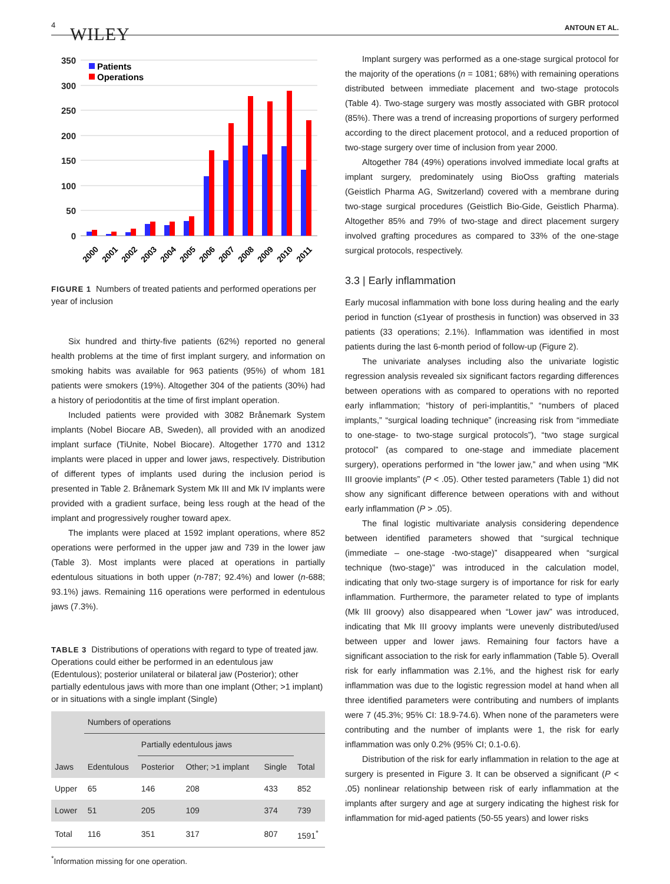4 WILEY ANTOUN ET AL.
350
300
250
200
150
100
50
0
Patients
Operations
2000
2001
2002
2003
2004
2005
2006
2007
2008
2009
2010
2011
FIGURE 1 Numbers of treated patients and performed operations per year of inclusion
Six hundred and thirty-five patients (62%) reported no general health problems at the time of first implant surgery, and information on smoking habits was available for 963 patients (95%) of whom 181 patients were smokers (19%). Altogether 304 of the patients (30%) had a history of periodontitis at the time of first implant operation.
Included patients were provided with 3082 Brånemark System implants (Nobel Biocare AB, Sweden), all provided with an anodized implant surface (TiUnite, Nobel Biocare). Altogether 1770 and 1312 implants were placed in upper and lower jaws, respectively. Distribution of different types of implants used during the inclusion period is presented in Table 2. Brånemark System Mk III and Mk IV implants were provided with a gradient surface, being less rough at the head of the implant and progressively rougher toward apex.
The implants were placed at 1592 implant operations, where 852 operations were performed in the upper jaw and 739 in the lower jaw (Table 3). Most implants were placed at operations in partially edentulous situations in both upper (n-787; 92.4%) and lower (n-688; 93.1%) jaws. Remaining 116 operations were performed in edentulous jaws (7.3%).
TABLE 3 Distributions of operations with regard to type of treated jaw. Operations could either be performed in an edentulous jaw (Edentulous); posterior unilateral or bilateral jaw (Posterior); other partially edentulous jaws with more than one implant (Other; >1 implant) or in situations with a single implant (Single)
| | Numbers of operations | | | | |
| --- | --- | --- | --- | --- | --- |
| | | Partially edentulous jaws | | | |
| Jaws | Edentulous | Posterior | Other; >1 implant | Single | Total |
| Upper | 65 | 146 | 208 | 433 | 852 |
| Lower | 51 | 205 | 109 | 374 | 739 |
| Total | 116 | 351 | 317 | 807 | 1591<sup>*</sup> |
<sup>*</sup> Information missing for one operation.
Implant surgery was performed as a one-stage surgical protocol for the majority of the operations (n = 1081; 68%) with remaining operations distributed between immediate placement and two-stage protocols (Table 4). Two-stage surgery was mostly associated with GBR protocol (85%). There was a trend of increasing proportions of surgery performed according to the direct placement protocol, and a reduced proportion of two-stage surgery over time of inclusion from year 2000.
Altogether 784 (49%) operations involved immediate local grafts at implant surgery, predominately using BioOss grafting materials (Geistlich Pharma AG, Switzerland) covered with a membrane during two-stage surgical procedures (Geistlich Bio-Gide, Geistlich Pharma). Altogether 85% and 79% of two-stage and direct placement surgery involved grafting procedures as compared to 33% of the one-stage surgical protocols, respectively.
3.3 | Early inflammation
Early mucosal inflammation with bone loss during healing and the early period in function (≤1year of prosthesis in function) was observed in 33 patients (33 operations; 2.1%). Inflammation was identified in most patients during the last 6-month period of follow-up (Figure 2).
The univariate analyses including also the univariate logistic regression analysis revealed six significant factors regarding differences between operations with as compared to operations with no reported early inflammation; “history of peri-implantitis,” “numbers of placed implants,” “surgical loading technique” (increasing risk from “immediate to one-stage- to two-stage surgical protocols”), “two stage surgical protocol” (as compared to one-stage and immediate placement surgery), operations performed in “the lower jaw,” and when using “MK III groovie implants” (P < .05). Other tested parameters (Table 1) did not show any significant difference between operations with and without early inflammation (P > .05).
The final logistic multivariate analysis considering dependence between identified parameters showed that “surgical technique (immediate – one-stage -two-stage)” disappeared when “surgical technique (two-stage)” was introduced in the calculation model, indicating that only two-stage surgery is of importance for risk for early inflammation. Furthermore, the parameter related to type of implants (Mk III groovy) also disappeared when “Lower jaw” was introduced, indicating that Mk III groovy implants were unevenly distributed/used between upper and lower jaws. Remaining four factors have a significant association to the risk for early inflammation (Table 5). Overall risk for early inflammation was 2.1%, and the highest risk for early inflammation was due to the logistic regression model at hand when all three identified parameters were contributing and numbers of implants were 7 (45.3%; 95% CI: 18.9-74.6). When none of the parameters were contributing and the number of implants were 1, the risk for early inflammation was only 0.2% (95% CI; 0.1-0.6).
Distribution of the risk for early inflammation in relation to the age at surgery is presented in Figure 3. It can be observed a significant (P < .05) nonlinear relationship between risk of early inflammation at the implants after surgery and age at surgery indicating the highest risk for inflammation for mid-aged patients (50-55 years) and lower risks